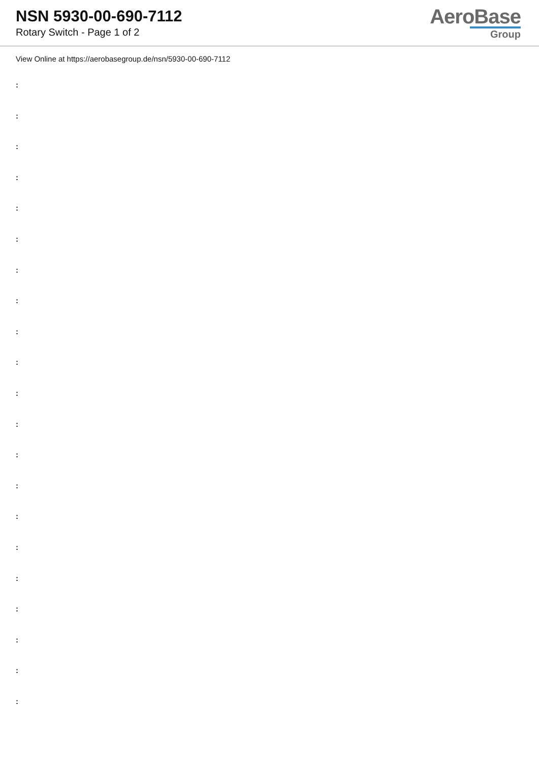NSN 5930-00-690-7112
Rotary Switch - Page 1 of 2
AeroBase
Group
View Online at https://aerobasegroup.de/nsn/5930-00-690-7112
:
:
:
:
:
:
:
:
:
:
:
:
:
:
:
:
:
:
:
:
: